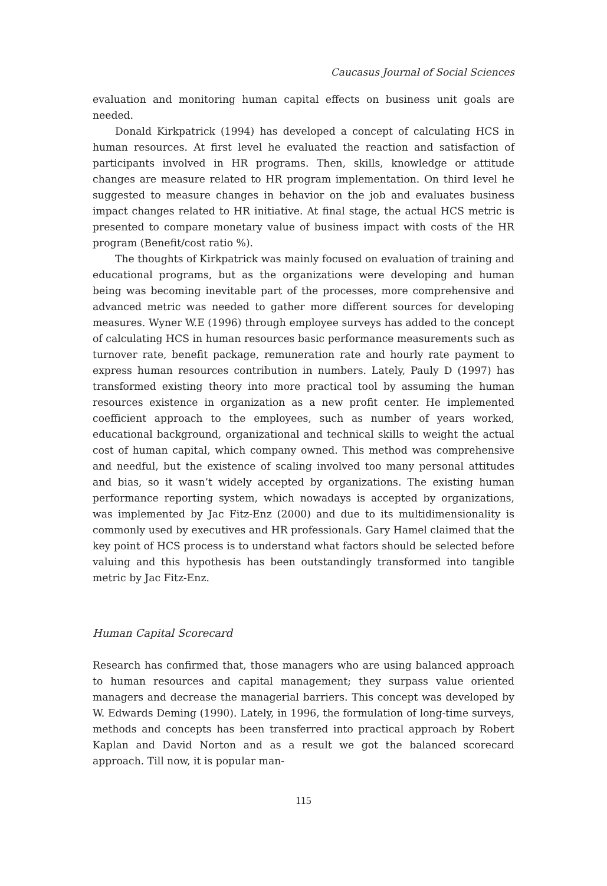Caucasus Journal of Social Sciences
evaluation and monitoring human capital effects on business unit goals are needed.
Donald Kirkpatrick (1994) has developed a concept of calculating HCS in human resources. At first level he evaluated the reaction and satisfaction of participants involved in HR programs. Then, skills, knowledge or attitude changes are measure related to HR program implementation. On third level he suggested to measure changes in behavior on the job and evaluates business impact changes related to HR initiative. At final stage, the actual HCS metric is presented to compare monetary value of business impact with costs of the HR program (Benefit/cost ratio %).
The thoughts of Kirkpatrick was mainly focused on evaluation of training and educational programs, but as the organizations were developing and human being was becoming inevitable part of the processes, more comprehensive and advanced metric was needed to gather more different sources for developing measures. Wyner W.E (1996) through employee surveys has added to the concept of calculating HCS in human resources basic performance measurements such as turnover rate, benefit package, remuneration rate and hourly rate payment to express human resources contribution in numbers. Lately, Pauly D (1997) has transformed existing theory into more practical tool by assuming the human resources existence in organization as a new profit center. He implemented coefficient approach to the employees, such as number of years worked, educational background, organizational and technical skills to weight the actual cost of human capital, which company owned. This method was comprehensive and needful, but the existence of scaling involved too many personal attitudes and bias, so it wasn’t widely accepted by organizations. The existing human performance reporting system, which nowadays is accepted by organizations, was implemented by Jac Fitz-Enz (2000) and due to its multidimensionality is commonly used by executives and HR professionals. Gary Hamel claimed that the key point of HCS process is to understand what factors should be selected before valuing and this hypothesis has been outstandingly transformed into tangible metric by Jac Fitz-Enz.
Human Capital Scorecard
Research has confirmed that, those managers who are using balanced approach to human resources and capital management; they surpass value oriented managers and decrease the managerial barriers. This concept was developed by W. Edwards Deming (1990). Lately, in 1996, the formulation of long-time surveys, methods and concepts has been transferred into practical approach by Robert Kaplan and David Norton and as a result we got the balanced scorecard approach. Till now, it is popular man-
115